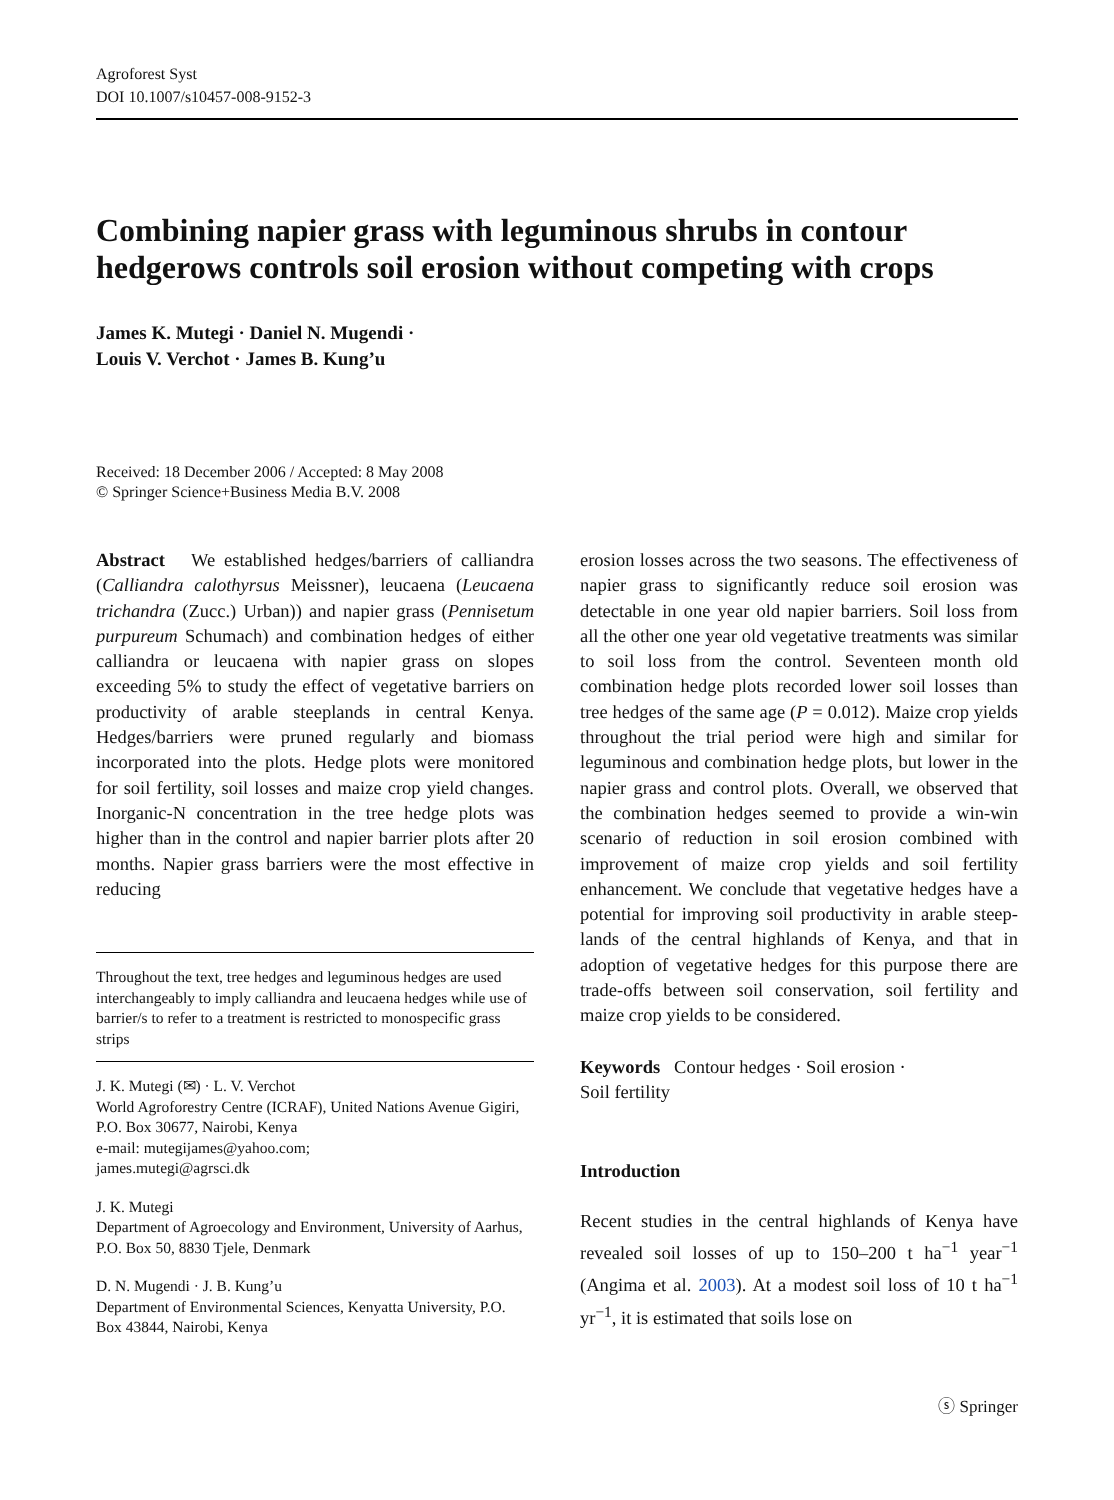Agroforest Syst
DOI 10.1007/s10457-008-9152-3
Combining napier grass with leguminous shrubs in contour hedgerows controls soil erosion without competing with crops
James K. Mutegi · Daniel N. Mugendi ·
Louis V. Verchot · James B. Kung’u
Received: 18 December 2006 / Accepted: 8 May 2008
© Springer Science+Business Media B.V. 2008
Abstract We established hedges/barriers of calliandra (Calliandra calothyrsus Meissner), leucaena (Leucaena trichandra (Zucc.) Urban)) and napier grass (Pennisetum purpureum Schumach) and combination hedges of either calliandra or leucaena with napier grass on slopes exceeding 5% to study the effect of vegetative barriers on productivity of arable steeplands in central Kenya. Hedges/barriers were pruned regularly and biomass incorporated into the plots. Hedge plots were monitored for soil fertility, soil losses and maize crop yield changes. Inorganic-N concentration in the tree hedge plots was higher than in the control and napier barrier plots after 20 months. Napier grass barriers were the most effective in reducing
Throughout the text, tree hedges and leguminous hedges are used interchangeably to imply calliandra and leucaena hedges while use of barrier/s to refer to a treatment is restricted to monospecific grass strips
J. K. Mutegi (✉) · L. V. Verchot
World Agroforestry Centre (ICRAF), United Nations Avenue Gigiri, P.O. Box 30677, Nairobi, Kenya
e-mail: mutegijames@yahoo.com;
james.mutegi@agrsci.dk
J. K. Mutegi
Department of Agroecology and Environment, University of Aarhus, P.O. Box 50, 8830 Tjele, Denmark
D. N. Mugendi · J. B. Kung’u
Department of Environmental Sciences, Kenyatta University, P.O. Box 43844, Nairobi, Kenya
erosion losses across the two seasons. The effectiveness of napier grass to significantly reduce soil erosion was detectable in one year old napier barriers. Soil loss from all the other one year old vegetative treatments was similar to soil loss from the control. Seventeen month old combination hedge plots recorded lower soil losses than tree hedges of the same age (P = 0.012). Maize crop yields throughout the trial period were high and similar for leguminous and combination hedge plots, but lower in the napier grass and control plots. Overall, we observed that the combination hedges seemed to provide a win-win scenario of reduction in soil erosion combined with improvement of maize crop yields and soil fertility enhancement. We conclude that vegetative hedges have a potential for improving soil productivity in arable steep-lands of the central highlands of Kenya, and that in adoption of vegetative hedges for this purpose there are trade-offs between soil conservation, soil fertility and maize crop yields to be considered.
Keywords Contour hedges · Soil erosion ·
Soil fertility
Introduction
Recent studies in the central highlands of Kenya have revealed soil losses of up to 150–200 t ha<sup>−1</sup> year<sup>−1</sup> (Angima et al. 2003). At a modest soil loss of 10 t ha<sup>−1</sup> yr<sup>−1</sup>, it is estimated that soils lose on
ⓢ Springer